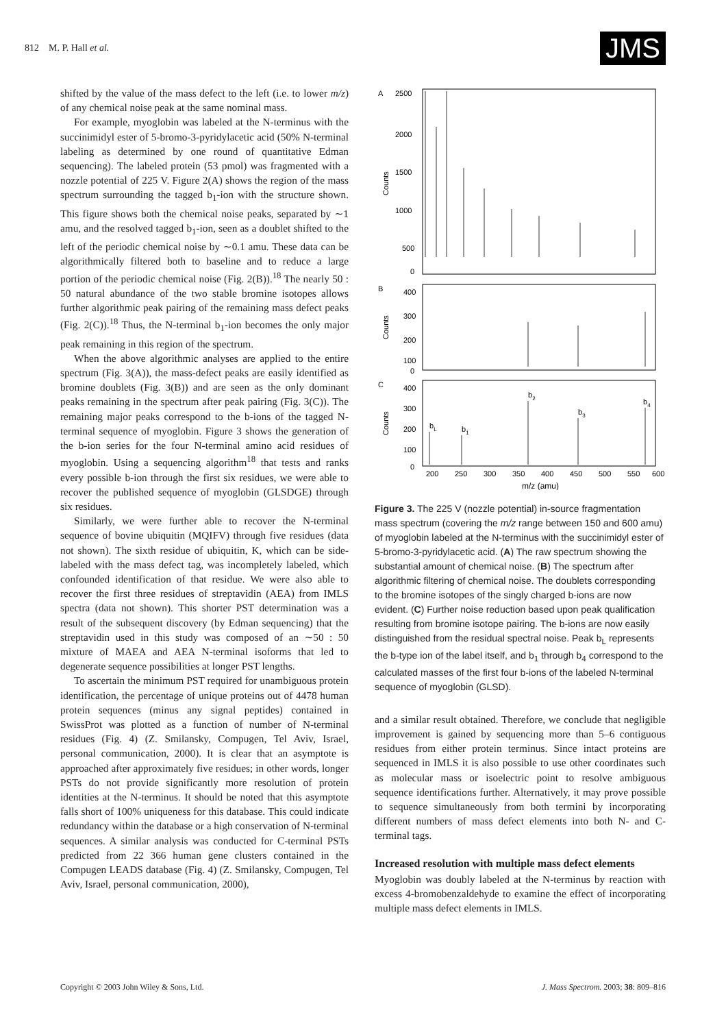812 M. P. Hall et al. JMS
shifted by the value of the mass defect to the left (i.e. to lower m/z) of any chemical noise peak at the same nominal mass.
For example, myoglobin was labeled at the N-terminus with the succinimidyl ester of 5-bromo-3-pyridylacetic acid (50% N-terminal labeling as determined by one round of quantitative Edman sequencing). The labeled protein (53 pmol) was fragmented with a nozzle potential of 225 V. Figure 2(A) shows the region of the mass spectrum surrounding the tagged b<sub>1</sub>-ion with the structure shown. This figure shows both the chemical noise peaks, separated by ∼1 amu, and the resolved tagged b<sub>1</sub>-ion, seen as a doublet shifted to the left of the periodic chemical noise by ∼0.1 amu. These data can be algorithmically filtered both to baseline and to reduce a large portion of the periodic chemical noise (Fig. 2(B)).<sup>18</sup> The nearly 50 : 50 natural abundance of the two stable bromine isotopes allows further algorithmic peak pairing of the remaining mass defect peaks (Fig. 2(C)).<sup>18</sup> Thus, the N-terminal b<sub>1</sub>-ion becomes the only major peak remaining in this region of the spectrum.
When the above algorithmic analyses are applied to the entire spectrum (Fig. 3(A)), the mass-defect peaks are easily identified as bromine doublets (Fig. 3(B)) and are seen as the only dominant peaks remaining in the spectrum after peak pairing (Fig. 3(C)). The remaining major peaks correspond to the b-ions of the tagged N-terminal sequence of myoglobin. Figure 3 shows the generation of the b-ion series for the four N-terminal amino acid residues of myoglobin. Using a sequencing algorithm<sup>18</sup> that tests and ranks every possible b-ion through the first six residues, we were able to recover the published sequence of myoglobin (GLSDGE) through six residues.
Similarly, we were further able to recover the N-terminal sequence of bovine ubiquitin (MQIFV) through five residues (data not shown). The sixth residue of ubiquitin, K, which can be side-labeled with the mass defect tag, was incompletely labeled, which confounded identification of that residue. We were also able to recover the first three residues of streptavidin (AEA) from IMLS spectra (data not shown). This shorter PST determination was a result of the subsequent discovery (by Edman sequencing) that the streptavidin used in this study was composed of an ∼50 : 50 mixture of MAEA and AEA N-terminal isoforms that led to degenerate sequence possibilities at longer PST lengths.
To ascertain the minimum PST required for unambiguous protein identification, the percentage of unique proteins out of 4478 human protein sequences (minus any signal peptides) contained in SwissProt was plotted as a function of number of N-terminal residues (Fig. 4) (Z. Smilansky, Compugen, Tel Aviv, Israel, personal communication, 2000). It is clear that an asymptote is approached after approximately five residues; in other words, longer PSTs do not provide significantly more resolution of protein identities at the N-terminus. It should be noted that this asymptote falls short of 100% uniqueness for this database. This could indicate redundancy within the database or a high conservation of N-terminal sequences. A similar analysis was conducted for C-terminal PSTs predicted from 22 366 human gene clusters contained in the Compugen LEADS database (Fig. 4) (Z. Smilansky, Compugen, Tel Aviv, Israel, personal communication, 2000),
A
2500
2000
1500
1000
500
0
B
400
300
200
100
0
C
400
300
200
100
0
Counts
Counts
Counts
bL
b1
b2
b3
b4
200
250
300
350
400
450
500
550
600
m/z (amu)
Figure 3. The 225 V (nozzle potential) in-source fragmentation mass spectrum (covering the m/z range between 150 and 600 amu) of myoglobin labeled at the N-terminus with the succinimidyl ester of 5-bromo-3-pyridylacetic acid. (A) The raw spectrum showing the substantial amount of chemical noise. (B) The spectrum after algorithmic filtering of chemical noise. The doublets corresponding to the bromine isotopes of the singly charged b-ions are now evident. (C) Further noise reduction based upon peak qualification resulting from bromine isotope pairing. The b-ions are now easily distinguished from the residual spectral noise. Peak b<sub>L</sub> represents the b-type ion of the label itself, and b<sub>1</sub> through b<sub>4</sub> correspond to the calculated masses of the first four b-ions of the labeled N-terminal sequence of myoglobin (GLSD).
and a similar result obtained. Therefore, we conclude that negligible improvement is gained by sequencing more than 5–6 contiguous residues from either protein terminus. Since intact proteins are sequenced in IMLS it is also possible to use other coordinates such as molecular mass or isoelectric point to resolve ambiguous sequence identifications further. Alternatively, it may prove possible to sequence simultaneously from both termini by incorporating different numbers of mass defect elements into both N- and C-terminal tags.
Increased resolution with multiple mass defect elements
Myoglobin was doubly labeled at the N-terminus by reaction with excess 4-bromobenzaldehyde to examine the effect of incorporating multiple mass defect elements in IMLS.
Copyright © 2003 John Wiley & Sons, Ltd. J. Mass Spectrom. 2003; 38: 809–816